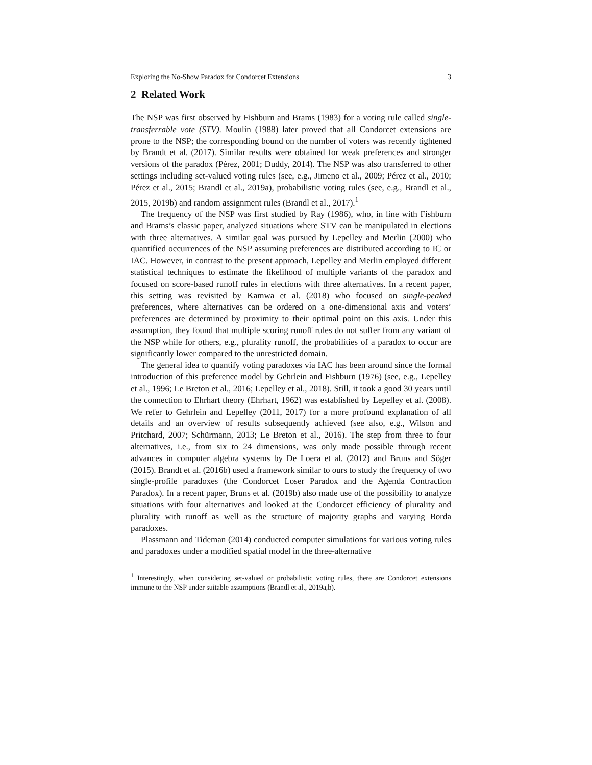Exploring the No-Show Paradox for Condorcet Extensions 3
2 Related Work
The NSP was first observed by Fishburn and Brams (1983) for a voting rule called single-transferrable vote (STV). Moulin (1988) later proved that all Condorcet extensions are prone to the NSP; the corresponding bound on the number of voters was recently tightened by Brandt et al. (2017). Similar results were obtained for weak preferences and stronger versions of the paradox (Pérez, 2001; Duddy, 2014). The NSP was also transferred to other settings including set-valued voting rules (see, e.g., Jimeno et al., 2009; Pérez et al., 2010; Pérez et al., 2015; Brandl et al., 2019a), probabilistic voting rules (see, e.g., Brandl et al., 2015, 2019b) and random assignment rules (Brandl et al., 2017).<sup>1</sup>
The frequency of the NSP was first studied by Ray (1986), who, in line with Fishburn and Brams’s classic paper, analyzed situations where STV can be manipulated in elections with three alternatives. A similar goal was pursued by Lepelley and Merlin (2000) who quantified occurrences of the NSP assuming preferences are distributed according to IC or IAC. However, in contrast to the present approach, Lepelley and Merlin employed different statistical techniques to estimate the likelihood of multiple variants of the paradox and focused on score-based runoff rules in elections with three alternatives. In a recent paper, this setting was revisited by Kamwa et al. (2018) who focused on single-peaked preferences, where alternatives can be ordered on a one-dimensional axis and voters’ preferences are determined by proximity to their optimal point on this axis. Under this assumption, they found that multiple scoring runoff rules do not suffer from any variant of the NSP while for others, e.g., plurality runoff, the probabilities of a paradox to occur are significantly lower compared to the unrestricted domain.
The general idea to quantify voting paradoxes via IAC has been around since the formal introduction of this preference model by Gehrlein and Fishburn (1976) (see, e.g., Lepelley et al., 1996; Le Breton et al., 2016; Lepelley et al., 2018). Still, it took a good 30 years until the connection to Ehrhart theory (Ehrhart, 1962) was established by Lepelley et al. (2008). We refer to Gehrlein and Lepelley (2011, 2017) for a more profound explanation of all details and an overview of results subsequently achieved (see also, e.g., Wilson and Pritchard, 2007; Schürmann, 2013; Le Breton et al., 2016). The step from three to four alternatives, i.e., from six to 24 dimensions, was only made possible through recent advances in computer algebra systems by De Loera et al. (2012) and Bruns and Söger (2015). Brandt et al. (2016b) used a framework similar to ours to study the frequency of two single-profile paradoxes (the Condorcet Loser Paradox and the Agenda Contraction Paradox). In a recent paper, Bruns et al. (2019b) also made use of the possibility to analyze situations with four alternatives and looked at the Condorcet efficiency of plurality and plurality with runoff as well as the structure of majority graphs and varying Borda paradoxes.
Plassmann and Tideman (2014) conducted computer simulations for various voting rules and paradoxes under a modified spatial model in the three-alternative
<sup>1</sup> Interestingly, when considering set-valued or probabilistic voting rules, there are Condorcet extensions immune to the NSP under suitable assumptions (Brandl et al., 2019a,b).